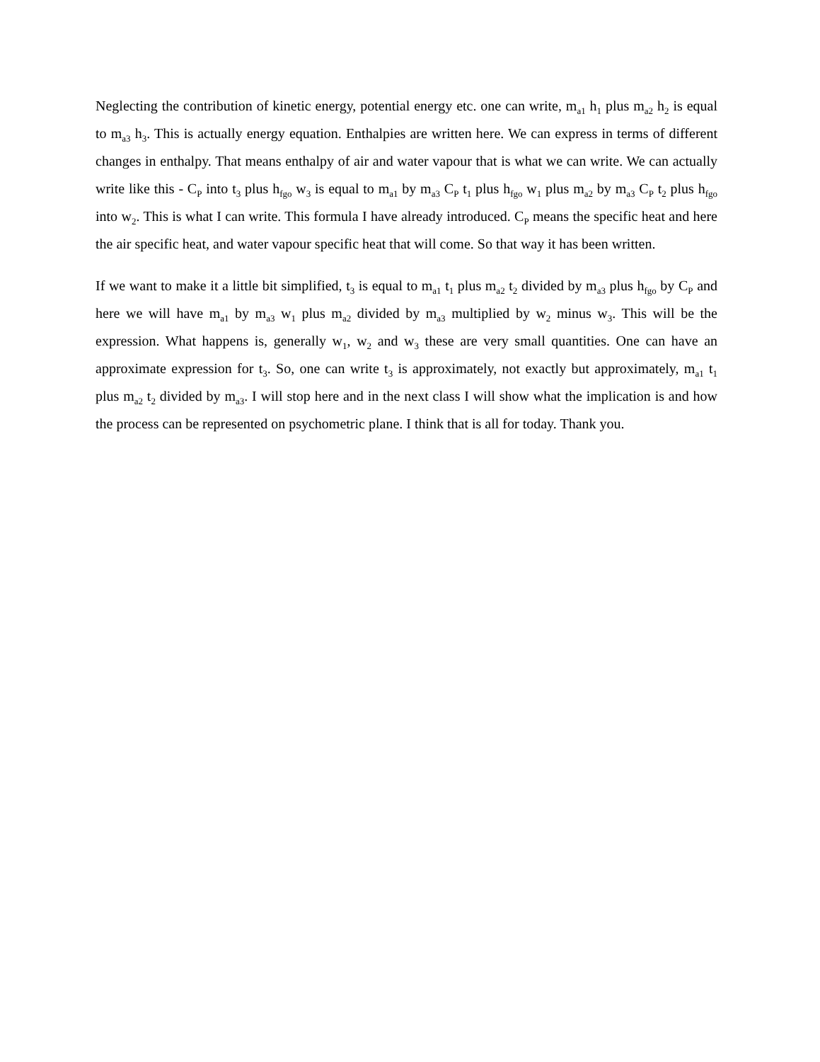Neglecting the contribution of kinetic energy, potential energy etc. one can write, m<sub>a1</sub> h<sub>1</sub> plus m<sub>a2</sub> h<sub>2</sub> is equal to m<sub>a3</sub> h<sub>3</sub>. This is actually energy equation. Enthalpies are written here. We can express in terms of different changes in enthalpy. That means enthalpy of air and water vapour that is what we can write. We can actually write like this - C<sub>P</sub> into t<sub>3</sub> plus h<sub>fgo</sub> w<sub>3</sub> is equal to m<sub>a1</sub> by m<sub>a3</sub> C<sub>P</sub> t<sub>1</sub> plus h<sub>fgo</sub> w<sub>1</sub> plus m<sub>a2</sub> by m<sub>a3</sub> C<sub>P</sub> t<sub>2</sub> plus h<sub>fgo</sub> into w<sub>2</sub>. This is what I can write. This formula I have already introduced. C<sub>P</sub> means the specific heat and here the air specific heat, and water vapour specific heat that will come. So that way it has been written.
If we want to make it a little bit simplified, t<sub>3</sub> is equal to m<sub>a1</sub> t<sub>1</sub> plus m<sub>a2</sub> t<sub>2</sub> divided by m<sub>a3</sub> plus h<sub>fgo</sub> by C<sub>P</sub> and here we will have m<sub>a1</sub> by m<sub>a3</sub> w<sub>1</sub> plus m<sub>a2</sub> divided by m<sub>a3</sub> multiplied by w<sub>2</sub> minus w<sub>3</sub>. This will be the expression. What happens is, generally w<sub>1</sub>, w<sub>2</sub> and w<sub>3</sub> these are very small quantities. One can have an approximate expression for t<sub>3</sub>. So, one can write t<sub>3</sub> is approximately, not exactly but approximately, m<sub>a1</sub> t<sub>1</sub> plus m<sub>a2</sub> t<sub>2</sub> divided by m<sub>a3</sub>. I will stop here and in the next class I will show what the implication is and how the process can be represented on psychometric plane. I think that is all for today. Thank you.